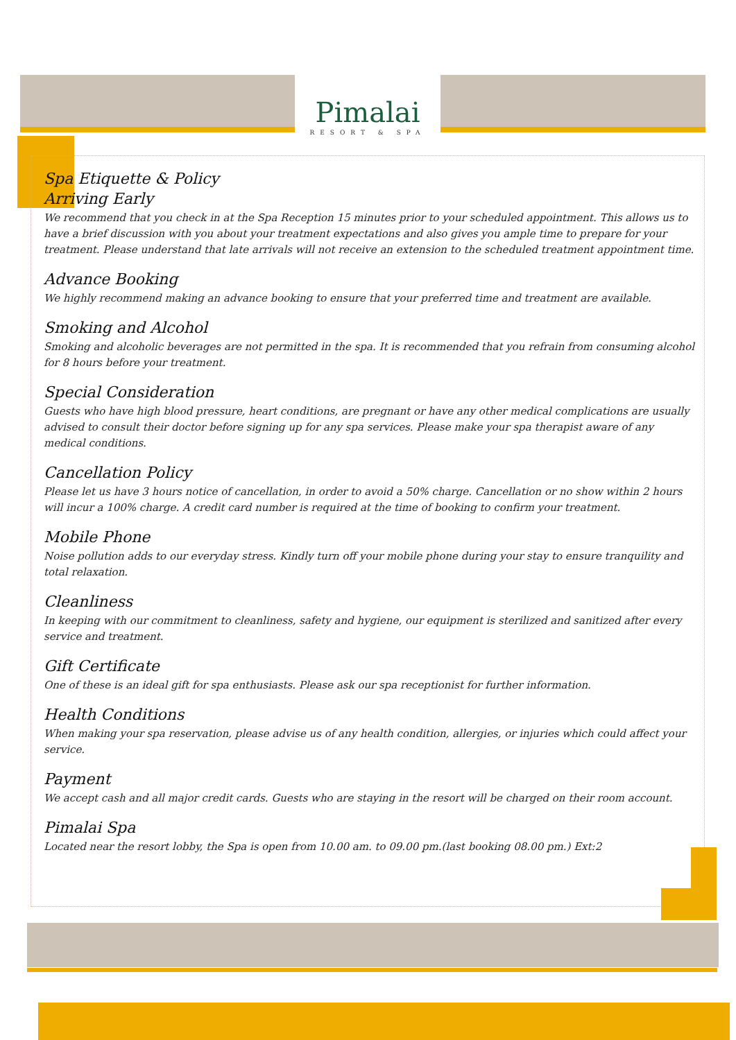Pimalai
RESORT & SPA
Spa Etiquette & Policy
Arriving Early
We recommend that you check in at the Spa Reception 15 minutes prior to your scheduled appointment. This allows us to have a brief discussion with you about your treatment expectations and also gives you ample time to prepare for your treatment. Please understand that late arrivals will not receive an extension to the scheduled treatment appointment time.
Advance Booking
We highly recommend making an advance booking to ensure that your preferred time and treatment are available.
Smoking and Alcohol
Smoking and alcoholic beverages are not permitted in the spa. It is recommended that you refrain from consuming alcohol for 8 hours before your treatment.
Special Consideration
Guests who have high blood pressure, heart conditions, are pregnant or have any other medical complications are usually advised to consult their doctor before signing up for any spa services. Please make your spa therapist aware of any medical conditions.
Cancellation Policy
Please let us have 3 hours notice of cancellation, in order to avoid a 50% charge. Cancellation or no show within 2 hours will incur a 100% charge. A credit card number is required at the time of booking to confirm your treatment.
Mobile Phone
Noise pollution adds to our everyday stress. Kindly turn off your mobile phone during your stay to ensure tranquility and total relaxation.
Cleanliness
In keeping with our commitment to cleanliness, safety and hygiene, our equipment is sterilized and sanitized after every service and treatment.
Gift Certificate
One of these is an ideal gift for spa enthusiasts. Please ask our spa receptionist for further information.
Health Conditions
When making your spa reservation, please advise us of any health condition, allergies, or injuries which could affect your service.
Payment
We accept cash and all major credit cards. Guests who are staying in the resort will be charged on their room account.
Pimalai Spa
Located near the resort lobby, the Spa is open from 10.00 am. to 09.00 pm.(last booking 08.00 pm.) Ext:2